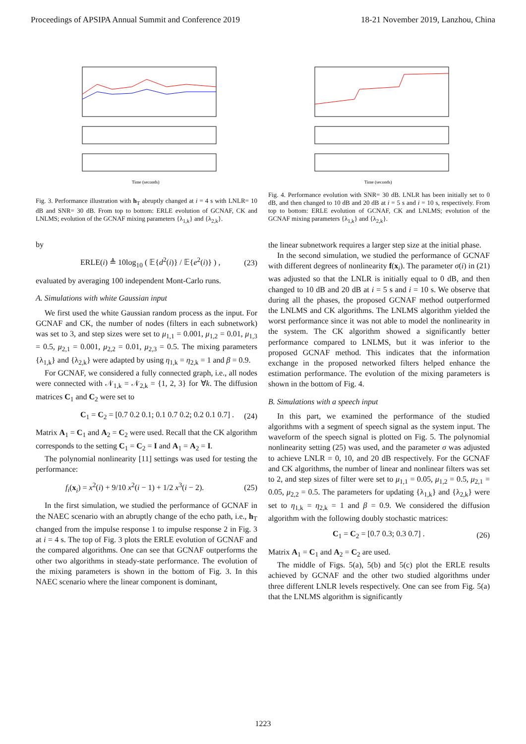Proceedings of APSIPA Annual Summit and Conference 2019 18-21 November 2019, Lanzhou, China
Time (seconds)
Fig. 3. Performance illustration with h<sub>T</sub> abruptly changed at i = 4 s with LNLR= 10 dB and SNR= 30 dB. From top to bottom: ERLE evolution of GCNAF, CK and LNLMS; evolution of the GCNAF mixing parameters {λ<sub>1,k</sub>} and {λ<sub>2,k</sub>}.
by
ERLE(i) ≜ 10log<sub>10</sub> ( 𝔼{d<sup>2</sup>(i)} / 𝔼{e<sup>2</sup>(i)} ) , (23)
evaluated by averaging 100 independent Mont-Carlo runs.
A. Simulations with white Gaussian input
We first used the white Gaussian random process as the input. For GCNAF and CK, the number of nodes (filters in each subnetwork) was set to 3, and step sizes were set to μ<sub>1,1</sub> = 0.001, μ<sub>1,2</sub> = 0.01, μ<sub>1,3</sub> = 0.5, μ<sub>2,1</sub> = 0.001, μ<sub>2,2</sub> = 0.01, μ<sub>2,3</sub> = 0.5. The mixing parameters {λ<sub>1,k</sub>} and {λ<sub>2,k</sub>} were adapted by using η<sub>1,k</sub> = η<sub>2,k</sub> = 1 and β = 0.9.
For GCNAF, we considered a fully connected graph, i.e., all nodes were connected with 𝒩<sub>1,k</sub> = 𝒩<sub>2,k</sub> = {1, 2, 3} for ∀k. The diffusion matrices C<sub>1</sub> and C<sub>2</sub> were set to
C<sub>1</sub> = C<sub>2</sub> = [0.7 0.2 0.1; 0.1 0.7 0.2; 0.2 0.1 0.7] . (24)
Matrix A<sub>1</sub> = C<sub>1</sub> and A<sub>2</sub> = C<sub>2</sub> were used. Recall that the CK algorithm corresponds to the setting C<sub>1</sub> = C<sub>2</sub> = I and A<sub>1</sub> = A<sub>2</sub> = I.
The polynomial nonlinearity [11] settings was used for testing the performance:
f<sub>i</sub>(x<sub>i</sub>) = x<sup>2</sup>(i) + 9/10 x<sup>2</sup>(i − 1) + 1/2 x<sup>3</sup>(i − 2). (25)
In the first simulation, we studied the performance of GCNAF in the NAEC scenario with an abruptly change of the echo path, i.e., h<sub>T</sub> changed from the impulse response 1 to impulse response 2 in Fig. 3 at i = 4 s. The top of Fig. 3 plots the ERLE evolution of GCNAF and the compared algorithms. One can see that GCNAF outperforms the other two algorithms in steady-state performance. The evolution of the mixing parameters is shown in the bottom of Fig. 3. In this NAEC scenario where the linear component is dominant,
Time (seconds)
Fig. 4. Performance evolution with SNR= 30 dB. LNLR has been initially set to 0 dB, and then changed to 10 dB and 20 dB at i = 5 s and i = 10 s, respectively. From top to bottom: ERLE evolution of GCNAF, CK and LNLMS; evolution of the GCNAF mixing parameters {λ<sub>1,k</sub>} and {λ<sub>2,k</sub>}.
the linear subnetwork requires a larger step size at the initial phase.
In the second simulation, we studied the performance of GCNAF with different degrees of nonlinearity f(x<sub>i</sub>). The parameter σ(i) in (21) was adjusted so that the LNLR is initially equal to 0 dB, and then changed to 10 dB and 20 dB at i = 5 s and i = 10 s. We observe that during all the phases, the proposed GCNAF method outperformed the LNLMS and CK algorithms. The LNLMS algorithm yielded the worst performance since it was not able to model the nonlinearity in the system. The CK algorithm showed a significantly better performance compared to LNLMS, but it was inferior to the proposed GCNAF method. This indicates that the information exchange in the proposed networked filters helped enhance the estimation performance. The evolution of the mixing parameters is shown in the bottom of Fig. 4.
B. Simulations with a speech input
In this part, we examined the performance of the studied algorithms with a segment of speech signal as the system input. The waveform of the speech signal is plotted on Fig. 5. The polynomial nonlinearity setting (25) was used, and the parameter σ was adjusted to achieve LNLR = 0, 10, and 20 dB respectively. For the GCNAF and CK algorithms, the number of linear and nonlinear filters was set to 2, and step sizes of filter were set to μ<sub>1,1</sub> = 0.05, μ<sub>1,2</sub> = 0.5, μ<sub>2,1</sub> = 0.05, μ<sub>2,2</sub> = 0.5. The parameters for updating {λ<sub>1,k</sub>} and {λ<sub>2,k</sub>} were set to η<sub>1,k</sub> = η<sub>2,k</sub> = 1 and β = 0.9. We considered the diffusion algorithm with the following doubly stochastic matrices:
C<sub>1</sub> = C<sub>2</sub> = [0.7 0.3; 0.3 0.7] . (26)
Matrix A<sub>1</sub> = C<sub>1</sub> and A<sub>2</sub> = C<sub>2</sub> are used.
The middle of Figs. 5(a), 5(b) and 5(c) plot the ERLE results achieved by GCNAF and the other two studied algorithms under three different LNLR levels respectively. One can see from Fig. 5(a) that the LNLMS algorithm is significantly
1223